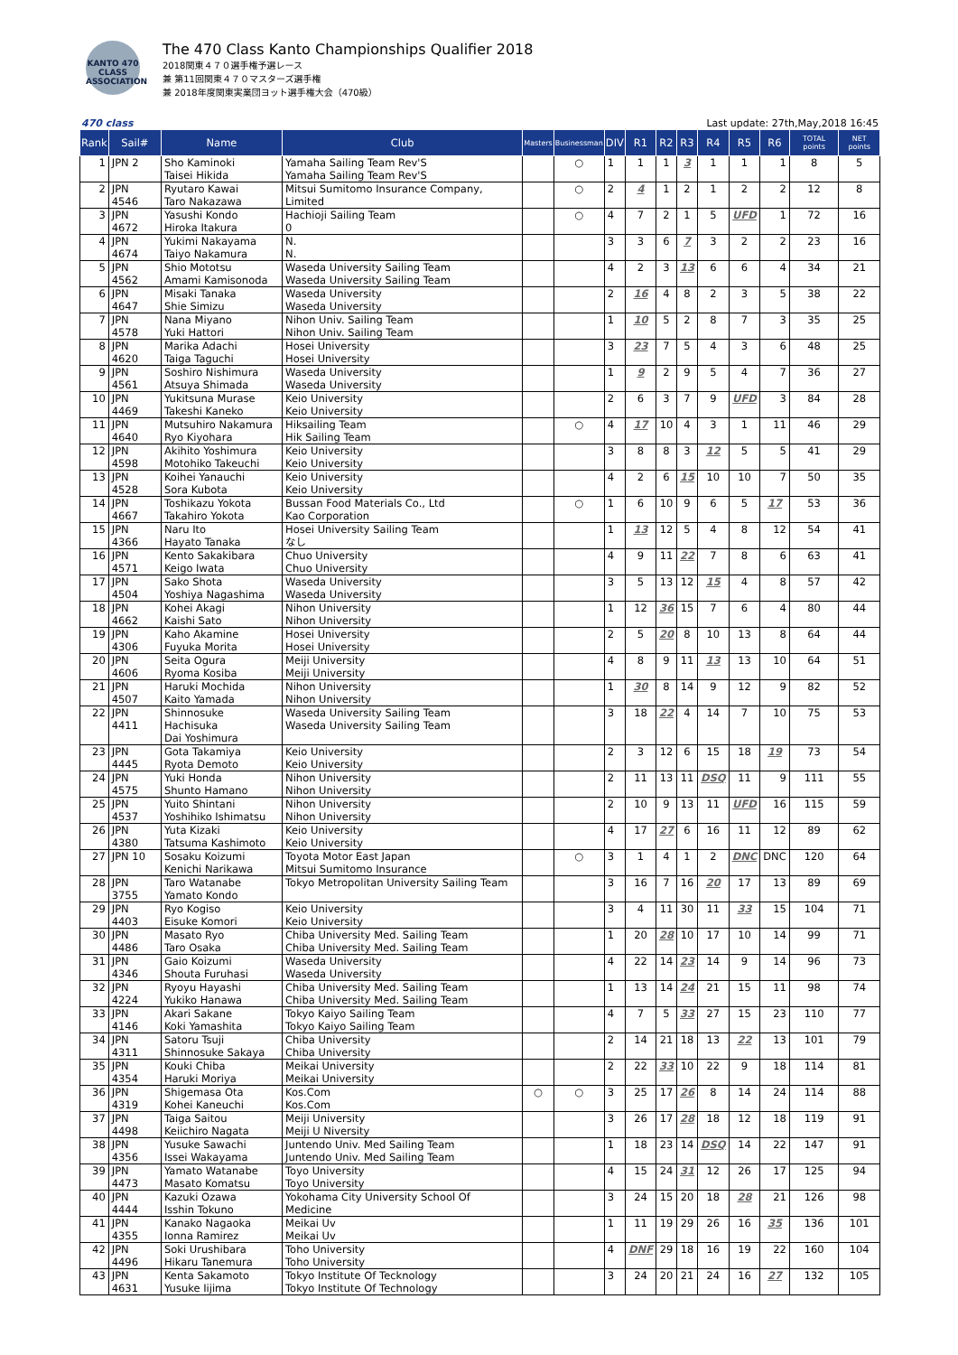KANTO 470 CLASS ASSOCIATION
The 470 Class Kanto Championships Qualifier 2018
2018関東４７０選手権予選レース
兼 第11回関東４７０マスターズ選手権
兼 2018年度関東実業団ヨット選手権大会（470級）
470 class Last update: 27th,May,2018 16:45
| Rank | Sail# | Name | Club | Masters | Businessman | DIV | R1 | R2 | R3 | R4 | R5 | R6 | TOTAL points | NET points |
| --- | --- | --- | --- | --- | --- | --- | --- | --- | --- | --- | --- | --- | --- | --- |
| 1 | JPN 2 | Sho Kaminoki Taisei Hikida | Yamaha Sailing Team Rev'S Yamaha Sailing Team Rev'S | | ○ | 1 | 1 | 1 | 3 | 1 | 1 | 1 | 8 | 5 |
| 2 | JPN 4546 | Ryutaro Kawai Taro Nakazawa | Mitsui Sumitomo Insurance Company, Limited | | ○ | 2 | 4 | 1 | 2 | 1 | 2 | 2 | 12 | 8 |
| 3 | JPN 4672 | Yasushi Kondo Hiroka Itakura | Hachioji Sailing Team 0 | | ○ | 4 | 7 | 2 | 1 | 5 | UFD | 1 | 72 | 16 |
| 4 | JPN 4674 | Yukimi Nakayama Taiyo Nakamura | N. N. | | | 3 | 3 | 6 | 7 | 3 | 2 | 2 | 23 | 16 |
| 5 | JPN 4562 | Shio Mototsu Amami Kamisonoda | Waseda University Sailing Team Waseda University Sailing Team | | | 4 | 2 | 3 | 13 | 6 | 6 | 4 | 34 | 21 |
| 6 | JPN 4647 | Misaki Tanaka Shie Simizu | Waseda University Waseda University | | | 2 | 16 | 4 | 8 | 2 | 3 | 5 | 38 | 22 |
| 7 | JPN 4578 | Nana Miyano Yuki Hattori | Nihon Univ. Sailing Team Nihon Univ. Sailing Team | | | 1 | 10 | 5 | 2 | 8 | 7 | 3 | 35 | 25 |
| 8 | JPN 4620 | Marika Adachi Taiga Taguchi | Hosei University Hosei University | | | 3 | 23 | 7 | 5 | 4 | 3 | 6 | 48 | 25 |
| 9 | JPN 4561 | Soshiro Nishimura Atsuya Shimada | Waseda University Waseda University | | | 1 | 9 | 2 | 9 | 5 | 4 | 7 | 36 | 27 |
| 10 | JPN 4469 | Yukitsuna Murase Takeshi Kaneko | Keio University Keio University | | | 2 | 6 | 3 | 7 | 9 | UFD | 3 | 84 | 28 |
| 11 | JPN 4640 | Mutsuhiro Nakamura Ryo Kiyohara | Hiksailing Team Hik Sailing Team | | ○ | 4 | 17 | 10 | 4 | 3 | 1 | 11 | 46 | 29 |
| 12 | JPN 4598 | Akihito Yoshimura Motohiko Takeuchi | Keio University Keio University | | | 3 | 8 | 8 | 3 | 12 | 5 | 5 | 41 | 29 |
| 13 | JPN 4528 | Koihei Yanauchi Sora Kubota | Keio University Keio University | | | 4 | 2 | 6 | 15 | 10 | 10 | 7 | 50 | 35 |
| 14 | JPN 4667 | Toshikazu Yokota Takahiro Yokota | Bussan Food Materials Co., Ltd Kao Corporation | | ○ | 1 | 6 | 10 | 9 | 6 | 5 | 17 | 53 | 36 |
| 15 | JPN 4366 | Naru Ito Hayato Tanaka | Hosei University Sailing Team なし | | | 1 | 13 | 12 | 5 | 4 | 8 | 12 | 54 | 41 |
| 16 | JPN 4571 | Kento Sakakibara Keigo Iwata | Chuo University Chuo University | | | 4 | 9 | 11 | 22 | 7 | 8 | 6 | 63 | 41 |
| 17 | JPN 4504 | Sako Shota Yoshiya Nagashima | Waseda University Waseda University | | | 3 | 5 | 13 | 12 | 15 | 4 | 8 | 57 | 42 |
| 18 | JPN 4662 | Kohei Akagi Kaishi Sato | Nihon University Nihon University | | | 1 | 12 | 36 | 15 | 7 | 6 | 4 | 80 | 44 |
| 19 | JPN 4306 | Kaho Akamine Fuyuka Morita | Hosei University Hosei University | | | 2 | 5 | 20 | 8 | 10 | 13 | 8 | 64 | 44 |
| 20 | JPN 4606 | Seita Ogura Ryoma Kosiba | Meiji University Meiji University | | | 4 | 8 | 9 | 11 | 13 | 13 | 10 | 64 | 51 |
| 21 | JPN 4507 | Haruki Mochida Kaito Yamada | Nihon University Nihon University | | | 1 | 30 | 8 | 14 | 9 | 12 | 9 | 82 | 52 |
| 22 | JPN 4411 | Shinnosuke Hachisuka Dai Yoshimura | Waseda University Sailing Team Waseda University Sailing Team | | | 3 | 18 | 22 | 4 | 14 | 7 | 10 | 75 | 53 |
| 23 | JPN 4445 | Gota Takamiya Ryota Demoto | Keio University Keio University | | | 2 | 3 | 12 | 6 | 15 | 18 | 19 | 73 | 54 |
| 24 | JPN 4575 | Yuki Honda Shunto Hamano | Nihon University Nihon University | | | 2 | 11 | 13 | 11 | DSQ | 11 | 9 | 111 | 55 |
| 25 | JPN 4537 | Yuito Shintani Yoshihiko Ishimatsu | Nihon University Nihon University | | | 2 | 10 | 9 | 13 | 11 | UFD | 16 | 115 | 59 |
| 26 | JPN 4380 | Yuta Kizaki Tatsuma Kashimoto | Keio University Keio University | | | 4 | 17 | 27 | 6 | 16 | 11 | 12 | 89 | 62 |
| 27 | JPN 10 | Sosaku Koizumi Kenichi Narikawa | Toyota Motor East Japan Mitsui Sumitomo Insurance | | ○ | 3 | 1 | 4 | 1 | 2 | DNC | DNC | 120 | 64 |
| 28 | JPN 3755 | Taro Watanabe Yamato Kondo | Tokyo Metropolitan University Sailing Team | | | 3 | 16 | 7 | 16 | 20 | 17 | 13 | 89 | 69 |
| 29 | JPN 4403 | Ryo Kogiso Eisuke Komori | Keio University Keio University | | | 3 | 4 | 11 | 30 | 11 | 33 | 15 | 104 | 71 |
| 30 | JPN 4486 | Masato Ryo Taro Osaka | Chiba University Med. Sailing Team Chiba University Med. Sailing Team | | | 1 | 20 | 28 | 10 | 17 | 10 | 14 | 99 | 71 |
| 31 | JPN 4346 | Gaio Koizumi Shouta Furuhasi | Waseda University Waseda University | | | 4 | 22 | 14 | 23 | 14 | 9 | 14 | 96 | 73 |
| 32 | JPN 4224 | Ryoyu Hayashi Yukiko Hanawa | Chiba University Med. Sailing Team Chiba University Med. Sailing Team | | | 1 | 13 | 14 | 24 | 21 | 15 | 11 | 98 | 74 |
| 33 | JPN 4146 | Akari Sakane Koki Yamashita | Tokyo Kaiyo Sailing Team Tokyo Kaiyo Sailing Team | | | 4 | 7 | 5 | 33 | 27 | 15 | 23 | 110 | 77 |
| 34 | JPN 4311 | Satoru Tsuji Shinnosuke Sakaya | Chiba University Chiba University | | | 2 | 14 | 21 | 18 | 13 | 22 | 13 | 101 | 79 |
| 35 | JPN 4354 | Kouki Chiba Haruki Moriya | Meikai University Meikai University | | | 2 | 22 | 33 | 10 | 22 | 9 | 18 | 114 | 81 |
| 36 | JPN 4319 | Shigemasa Ota Kohei Kaneuchi | Kos.Com Kos.Com | ○ | ○ | 3 | 25 | 17 | 26 | 8 | 14 | 24 | 114 | 88 |
| 37 | JPN 4498 | Taiga Saitou Keiichiro Nagata | Meiji University Meiji U Niversity | | | 3 | 26 | 17 | 28 | 18 | 12 | 18 | 119 | 91 |
| 38 | JPN 4356 | Yusuke Sawachi Issei Wakayama | Juntendo Univ. Med Sailing Team Juntendo Univ. Med Sailing Team | | | 1 | 18 | 23 | 14 | DSQ | 14 | 22 | 147 | 91 |
| 39 | JPN 4473 | Yamato Watanabe Masato Komatsu | Toyo University Toyo University | | | 4 | 15 | 24 | 31 | 12 | 26 | 17 | 125 | 94 |
| 40 | JPN 4444 | Kazuki Ozawa Isshin Tokuno | Yokohama City University School Of Medicine | | | 3 | 24 | 15 | 20 | 18 | 28 | 21 | 126 | 98 |
| 41 | JPN 4355 | Kanako Nagaoka Ionna Ramirez | Meikai Uv Meikai Uv | | | 1 | 11 | 19 | 29 | 26 | 16 | 35 | 136 | 101 |
| 42 | JPN 4496 | Soki Urushibara Hikaru Tanemura | Toho University Toho University | | | 4 | DNF | 29 | 18 | 16 | 19 | 22 | 160 | 104 |
| 43 | JPN 4631 | Kenta Sakamoto Yusuke Iijima | Tokyo Institute Of Tecknology Tokyo Institute Of Technology | | | 3 | 24 | 20 | 21 | 24 | 16 | 27 | 132 | 105 |